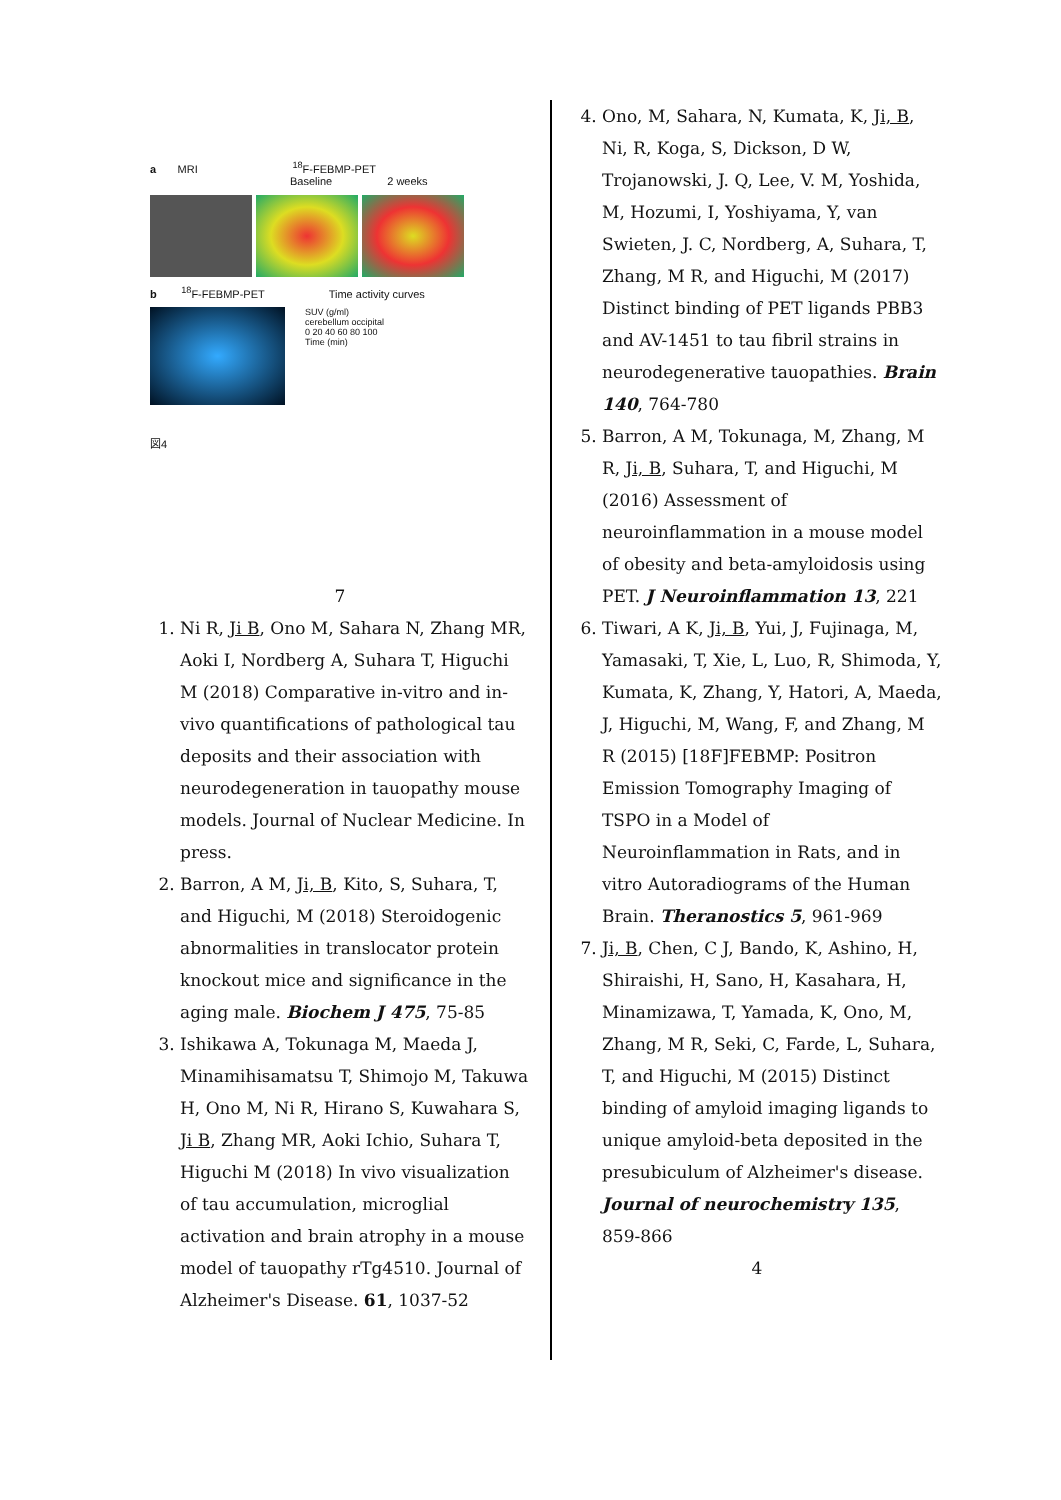a MRI <sup>18</sup>F-FEBMP-PET
Baseline 2 weeks
b <sup>18</sup>F-FEBMP-PET Time activity curves
SUV (g/ml)
cerebellum occipital
0 20 40 60 80 100
Time (min)
図4
7
1. Ni R, Ji B, Ono M, Sahara N, Zhang MR, Aoki I, Nordberg A, Suhara T, Higuchi M (2018) Comparative in-vitro and in-vivo quantifications of pathological tau deposits and their association with neurodegeneration in tauopathy mouse models. Journal of Nuclear Medicine. In press.
2. Barron, A M, Ji, B, Kito, S, Suhara, T, and Higuchi, M (2018) Steroidogenic abnormalities in translocator protein knockout mice and significance in the aging male. Biochem J 475, 75-85
3. Ishikawa A, Tokunaga M, Maeda J, Minamihisamatsu T, Shimojo M, Takuwa H, Ono M, Ni R, Hirano S, Kuwahara S, Ji B, Zhang MR, Aoki Ichio, Suhara T, Higuchi M (2018) In vivo visualization of tau accumulation, microglial activation and brain atrophy in a mouse model of tauopathy rTg4510. Journal of Alzheimer's Disease. 61, 1037-52
4. Ono, M, Sahara, N, Kumata, K, Ji, B, Ni, R, Koga, S, Dickson, D W, Trojanowski, J. Q, Lee, V. M, Yoshida, M, Hozumi, I, Yoshiyama, Y, van Swieten, J. C, Nordberg, A, Suhara, T, Zhang, M R, and Higuchi, M (2017) Distinct binding of PET ligands PBB3 and AV-1451 to tau fibril strains in neurodegenerative tauopathies. Brain 140, 764-780
5. Barron, A M, Tokunaga, M, Zhang, M R, Ji, B, Suhara, T, and Higuchi, M (2016) Assessment of neuroinflammation in a mouse model of obesity and beta-amyloidosis using PET. J Neuroinflammation 13, 221
6. Tiwari, A K, Ji, B, Yui, J, Fujinaga, M, Yamasaki, T, Xie, L, Luo, R, Shimoda, Y, Kumata, K, Zhang, Y, Hatori, A, Maeda, J, Higuchi, M, Wang, F, and Zhang, M R (2015) [18F]FEBMP: Positron Emission Tomography Imaging of TSPO in a Model of Neuroinflammation in Rats, and in vitro Autoradiograms of the Human Brain. Theranostics 5, 961-969
7. Ji, B, Chen, C J, Bando, K, Ashino, H, Shiraishi, H, Sano, H, Kasahara, H, Minamizawa, T, Yamada, K, Ono, M, Zhang, M R, Seki, C, Farde, L, Suhara, T, and Higuchi, M (2015) Distinct binding of amyloid imaging ligands to unique amyloid-beta deposited in the presubiculum of Alzheimer's disease. Journal of neurochemistry 135, 859-866
4